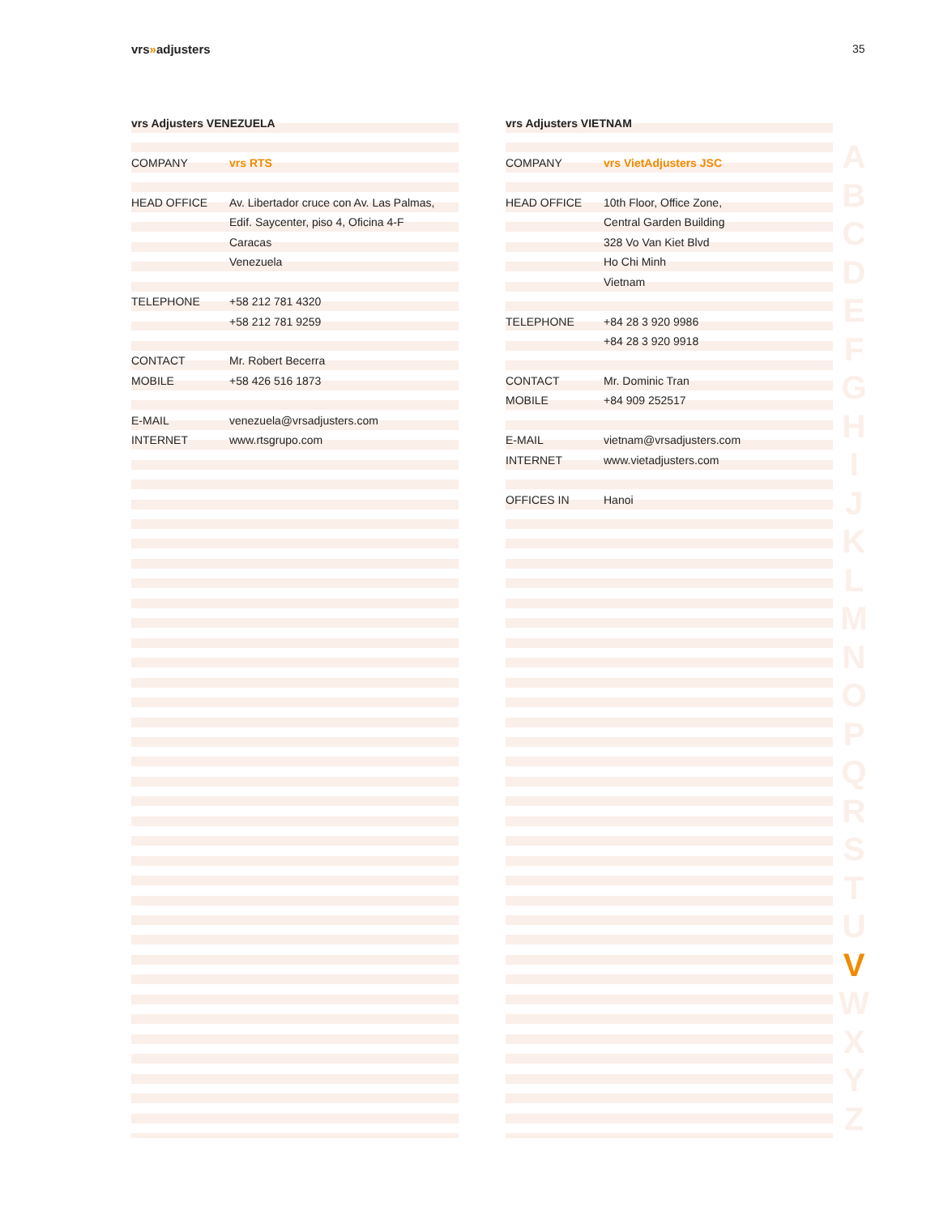vrs»adjusters 35
| vrs Adjusters VENEZUELA | |
| --- | --- |
| COMPANY | vrs RTS |
| HEAD OFFICE | Av. Libertador cruce con Av. Las Palmas, |
| | Edif. Saycenter, piso 4, Oficina 4-F |
| | Caracas |
| | Venezuela |
| TELEPHONE | +58 212 781 4320 |
| | +58 212 781 9259 |
| CONTACT | Mr. Robert Becerra |
| MOBILE | +58 426 516 1873 |
| E-MAIL | venezuela@vrsadjusters.com |
| INTERNET | www.rtsgrupo.com |
| vrs Adjusters VIETNAM | |
| --- | --- |
| COMPANY | vrs VietAdjusters JSC |
| HEAD OFFICE | 10th Floor, Office Zone, |
| | Central Garden Building |
| | 328 Vo Van Kiet Blvd |
| | Ho Chi Minh |
| | Vietnam |
| TELEPHONE | +84 28 3 920 9986 |
| | +84 28 3 920 9918 |
| CONTACT | Mr. Dominic Tran |
| MOBILE | +84 909 252517 |
| E-MAIL | vietnam@vrsadjusters.com |
| INTERNET | www.vietadjusters.com |
| OFFICES IN | Hanoi |
A
B
C
D
E
F
G
H
I
J
K
L
M
N
O
P
Q
R
S
T
U
V
W
X
Y
Z